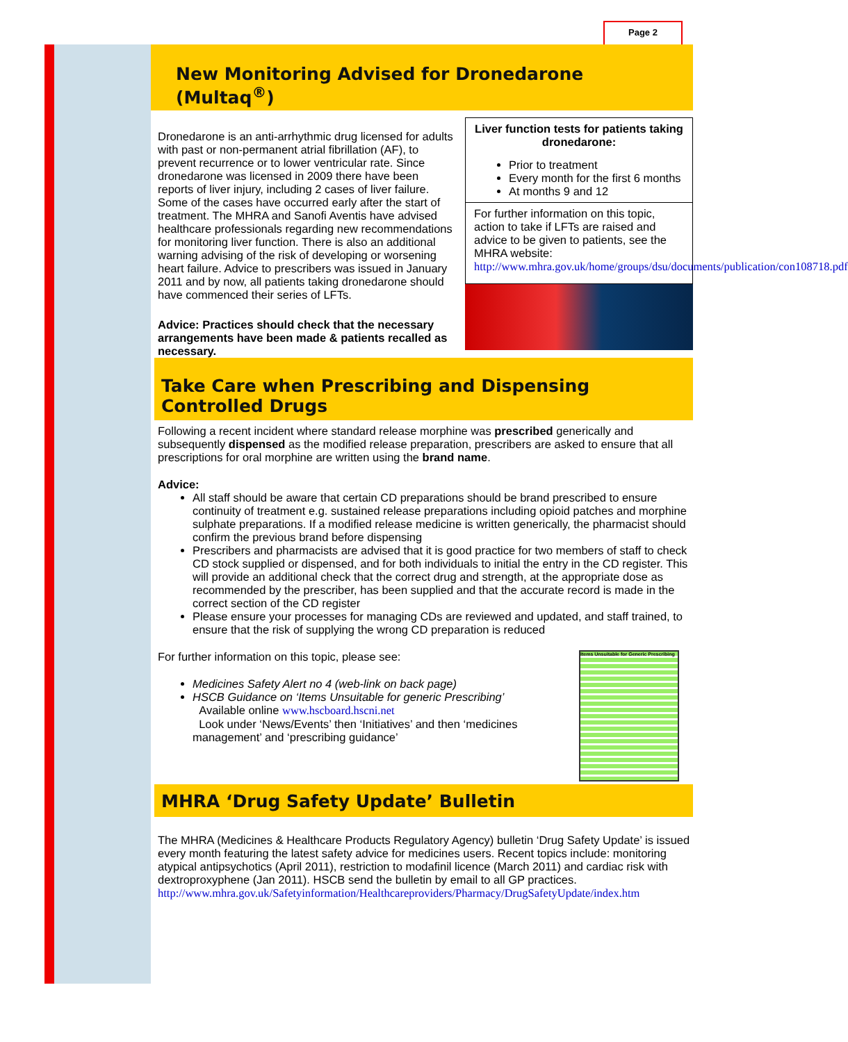Page 2
New Monitoring Advised for Dronedarone (Multaq<sup>®</sup>)
Dronedarone is an anti-arrhythmic drug licensed for adults with past or non-permanent atrial fibrillation (AF), to prevent recurrence or to lower ventricular rate. Since dronedarone was licensed in 2009 there have been reports of liver injury, including 2 cases of liver failure. Some of the cases have occurred early after the start of treatment. The MHRA and Sanofi Aventis have advised healthcare professionals regarding new recommendations for monitoring liver function. There is also an additional warning advising of the risk of developing or worsening heart failure. Advice to prescribers was issued in January 2011 and by now, all patients taking dronedarone should have commenced their series of LFTs.
Advice: Practices should check that the necessary arrangements have been made & patients recalled as necessary.
Liver function tests for patients taking dronedarone:
Prior to treatment
Every month for the first 6 months
At months 9 and 12
For further information on this topic, action to take if LFTs are raised and advice to be given to patients, see the MHRA website:
http://www.mhra.gov.uk/home/groups/dsu/documents/publication/con108718.pdf
Take Care when Prescribing and Dispensing Controlled Drugs
Following a recent incident where standard release morphine was prescribed generically and subsequently dispensed as the modified release preparation, prescribers are asked to ensure that all prescriptions for oral morphine are written using the brand name.
Advice:
All staff should be aware that certain CD preparations should be brand prescribed to ensure continuity of treatment e.g. sustained release preparations including opioid patches and morphine sulphate preparations. If a modified release medicine is written generically, the pharmacist should confirm the previous brand before dispensing
Prescribers and pharmacists are advised that it is good practice for two members of staff to check CD stock supplied or dispensed, and for both individuals to initial the entry in the CD register. This will provide an additional check that the correct drug and strength, at the appropriate dose as recommended by the prescriber, has been supplied and that the accurate record is made in the correct section of the CD register
Please ensure your processes for managing CDs are reviewed and updated, and staff trained, to ensure that the risk of supplying the wrong CD preparation is reduced
For further information on this topic, please see:
Medicines Safety Alert no 4 (web-link on back page)
HSCB Guidance on ‘Items Unsuitable for generic Prescribing’
Available online www.hscboard.hscni.net
Look under ‘News/Events’ then ‘Initiatives’ and then ‘medicines management’ and ‘prescribing guidance’
Items Unsuitable for Generic Prescribing
MHRA ‘Drug Safety Update’ Bulletin
The MHRA (Medicines & Healthcare Products Regulatory Agency) bulletin ‘Drug Safety Update’ is issued every month featuring the latest safety advice for medicines users. Recent topics include: monitoring atypical antipsychotics (April 2011), restriction to modafinil licence (March 2011) and cardiac risk with dextroproxyphene (Jan 2011). HSCB send the bulletin by email to all GP practices.
http://www.mhra.gov.uk/Safetyinformation/Healthcareproviders/Pharmacy/DrugSafetyUpdate/index.htm